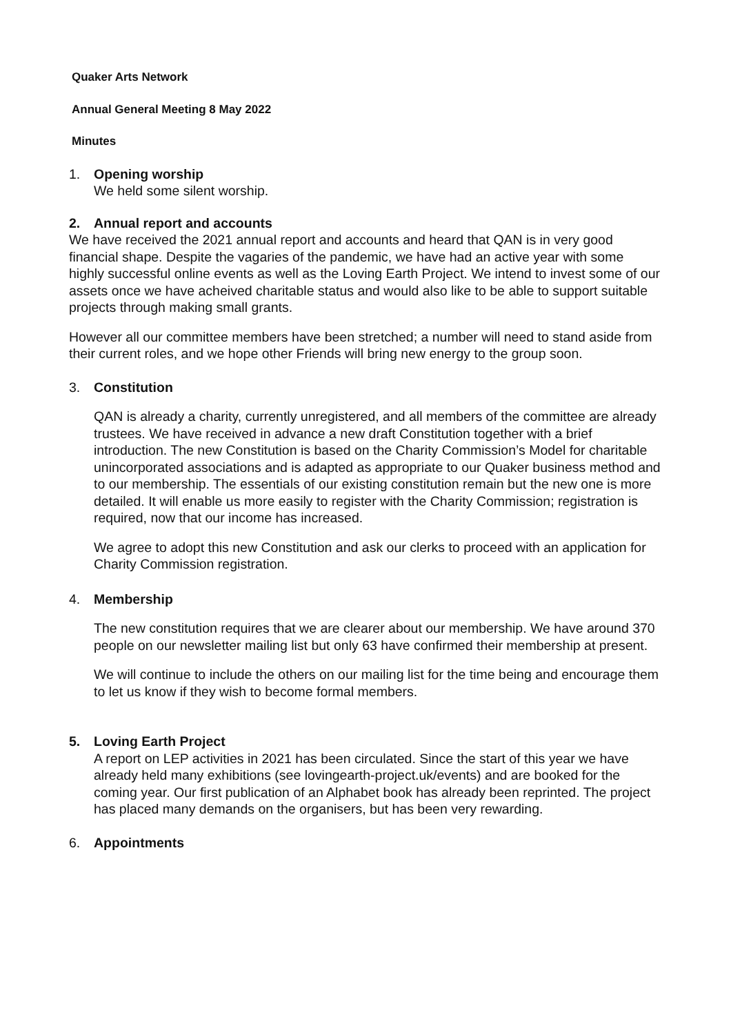Quaker Arts Network
Annual General Meeting 8 May 2022
Minutes
1. Opening worship
We held some silent worship.
2. Annual report and accounts
We have received the 2021 annual report and accounts and heard that QAN is in very good financial shape. Despite the vagaries of the pandemic, we have had an active year with some highly successful online events as well as the Loving Earth Project. We intend to invest some of our assets once we have acheived charitable status and would also like to be able to support suitable projects through making small grants.
However all our committee members have been stretched; a number will need to stand aside from their current roles, and we hope other Friends will bring new energy to the group soon.
3. Constitution
QAN is already a charity, currently unregistered, and all members of the committee are already trustees. We have received in advance a new draft Constitution together with a brief introduction. The new Constitution is based on the Charity Commission’s Model for charitable unincorporated associations and is adapted as appropriate to our Quaker business method and to our membership. The essentials of our existing constitution remain but the new one is more detailed. It will enable us more easily to register with the Charity Commission; registration is required, now that our income has increased.
We agree to adopt this new Constitution and ask our clerks to proceed with an application for Charity Commission registration.
4. Membership
The new constitution requires that we are clearer about our membership. We have around 370 people on our newsletter mailing list but only 63 have confirmed their membership at present.
We will continue to include the others on our mailing list for the time being and encourage them to let us know if they wish to become formal members.
5. Loving Earth Project
A report on LEP activities in 2021 has been circulated. Since the start of this year we have already held many exhibitions (see lovingearth-project.uk/events) and are booked for the coming year. Our first publication of an Alphabet book has already been reprinted. The project has placed many demands on the organisers, but has been very rewarding.
6. Appointments